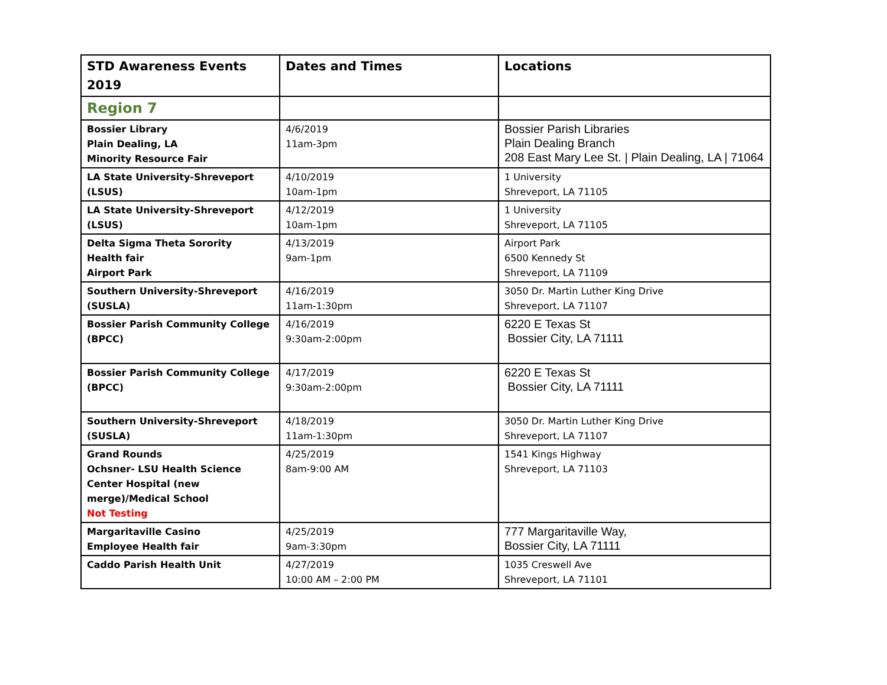| STD Awareness Events 2019 | Dates and Times | Locations |
| --- | --- | --- |
| Region 7 | | |
| Bossier Library Plain Dealing, LA Minority Resource Fair | 4/6/2019 11am-3pm | Bossier Parish Libraries Plain Dealing Branch 208 East Mary Lee St. / Plain Dealing, LA / 71064 |
| LA State University-Shreveport (LSUS) | 4/10/2019 10am-1pm | 1 University Shreveport, LA 71105 |
| LA State University-Shreveport (LSUS) | 4/12/2019 10am-1pm | 1 University Shreveport, LA 71105 |
| Delta Sigma Theta Sorority Health fair Airport Park | 4/13/2019 9am-1pm | Airport Park 6500 Kennedy St Shreveport, LA 71109 |
| Southern University-Shreveport (SUSLA) | 4/16/2019 11am-1:30pm | 3050 Dr. Martin Luther King Drive Shreveport, LA 71107 |
| Bossier Parish Community College (BPCC) | 4/16/2019 9:30am-2:00pm | 6220 E Texas St Bossier City, LA 71111 |
| Bossier Parish Community College (BPCC) | 4/17/2019 9:30am-2:00pm | 6220 E Texas St Bossier City, LA 71111 |
| Southern University-Shreveport (SUSLA) | 4/18/2019 11am-1:30pm | 3050 Dr. Martin Luther King Drive Shreveport, LA 71107 |
| Grand Rounds Ochsner- LSU Health Science Center Hospital (new merge)/Medical School Not Testing | 4/25/2019 8am-9:00 AM | 1541 Kings Highway Shreveport, LA 71103 |
| Margaritaville Casino Employee Health fair | 4/25/2019 9am-3:30pm | 777 Margaritaville Way, Bossier City, LA 71111 |
| Caddo Parish Health Unit | 4/27/2019 10:00 AM – 2:00 PM | 1035 Creswell Ave Shreveport, LA 71101 |